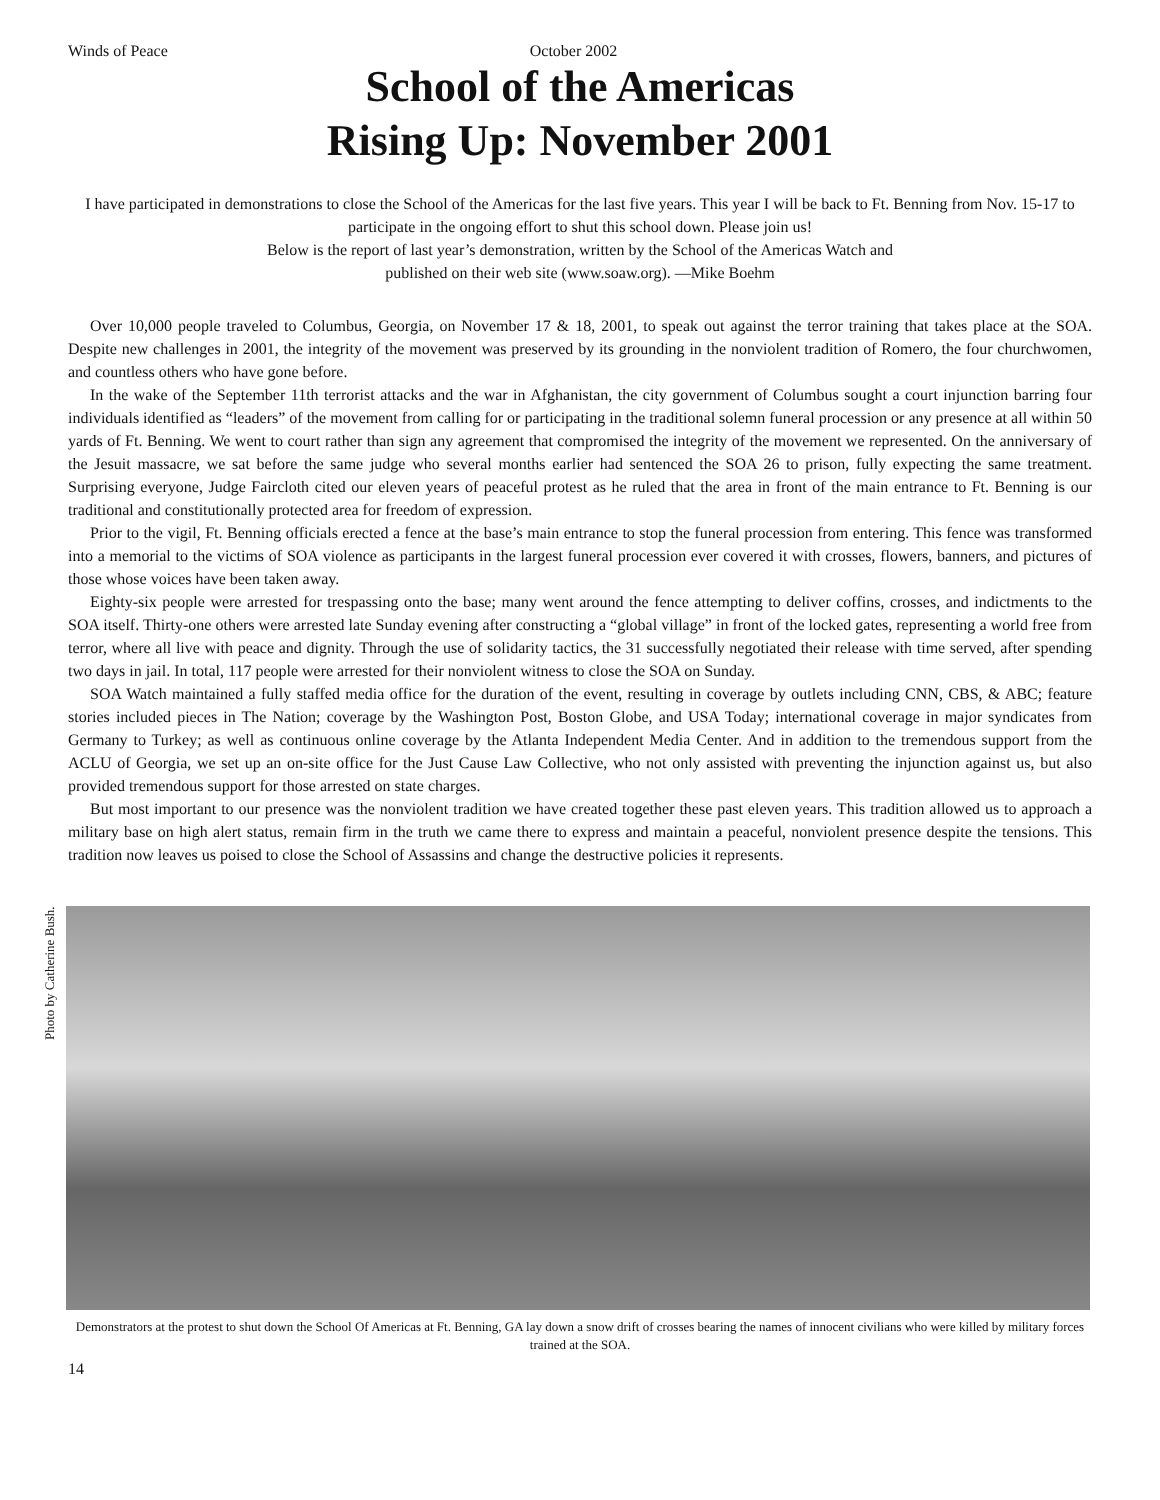Winds of Peace October 2002
School of the Americas
Rising Up: November 2001
I have participated in demonstrations to close the School of the Americas for the last five years. This year I will be back to Ft. Benning from Nov. 15-17 to participate in the ongoing effort to shut this school down. Please join us!
Below is the report of last year’s demonstration, written by the School of the Americas Watch and
published on their web site (www.soaw.org). —Mike Boehm
Over 10,000 people traveled to Columbus, Georgia, on November 17 & 18, 2001, to speak out against the terror training that takes place at the SOA. Despite new challenges in 2001, the integrity of the movement was preserved by its grounding in the nonviolent tradition of Romero, the four churchwomen, and countless others who have gone before.
In the wake of the September 11th terrorist attacks and the war in Afghanistan, the city government of Columbus sought a court injunction barring four individuals identified as “leaders” of the movement from calling for or participating in the traditional solemn funeral procession or any presence at all within 50 yards of Ft. Benning. We went to court rather than sign any agreement that compromised the integrity of the movement we represented. On the anniversary of the Jesuit massacre, we sat before the same judge who several months earlier had sentenced the SOA 26 to prison, fully expecting the same treatment. Surprising everyone, Judge Faircloth cited our eleven years of peaceful protest as he ruled that the area in front of the main entrance to Ft. Benning is our traditional and constitutionally protected area for freedom of expression.
Prior to the vigil, Ft. Benning officials erected a fence at the base’s main entrance to stop the funeral procession from entering. This fence was transformed into a memorial to the victims of SOA violence as participants in the largest funeral procession ever covered it with crosses, flowers, banners, and pictures of those whose voices have been taken away.
Eighty-six people were arrested for trespassing onto the base; many went around the fence attempting to deliver coffins, crosses, and indictments to the SOA itself. Thirty-one others were arrested late Sunday evening after constructing a “global village” in front of the locked gates, representing a world free from terror, where all live with peace and dignity. Through the use of solidarity tactics, the 31 successfully negotiated their release with time served, after spending two days in jail. In total, 117 people were arrested for their nonviolent witness to close the SOA on Sunday.
SOA Watch maintained a fully staffed media office for the duration of the event, resulting in coverage by outlets including CNN, CBS, & ABC; feature stories included pieces in The Nation; coverage by the Washington Post, Boston Globe, and USA Today; international coverage in major syndicates from Germany to Turkey; as well as continuous online coverage by the Atlanta Independent Media Center. And in addition to the tremendous support from the ACLU of Georgia, we set up an on-site office for the Just Cause Law Collective, who not only assisted with preventing the injunction against us, but also provided tremendous support for those arrested on state charges.
But most important to our presence was the nonviolent tradition we have created together these past eleven years. This tradition allowed us to approach a military base on high alert status, remain firm in the truth we came there to express and maintain a peaceful, nonviolent presence despite the tensions. This tradition now leaves us poised to close the School of Assassins and change the destructive policies it represents.
Photo by Catherine Bush.
Demonstrators at the protest to shut down the School Of Americas at Ft. Benning, GA lay down a snow drift of crosses bearing the names of innocent civilians who were killed by military forces trained at the SOA.
14